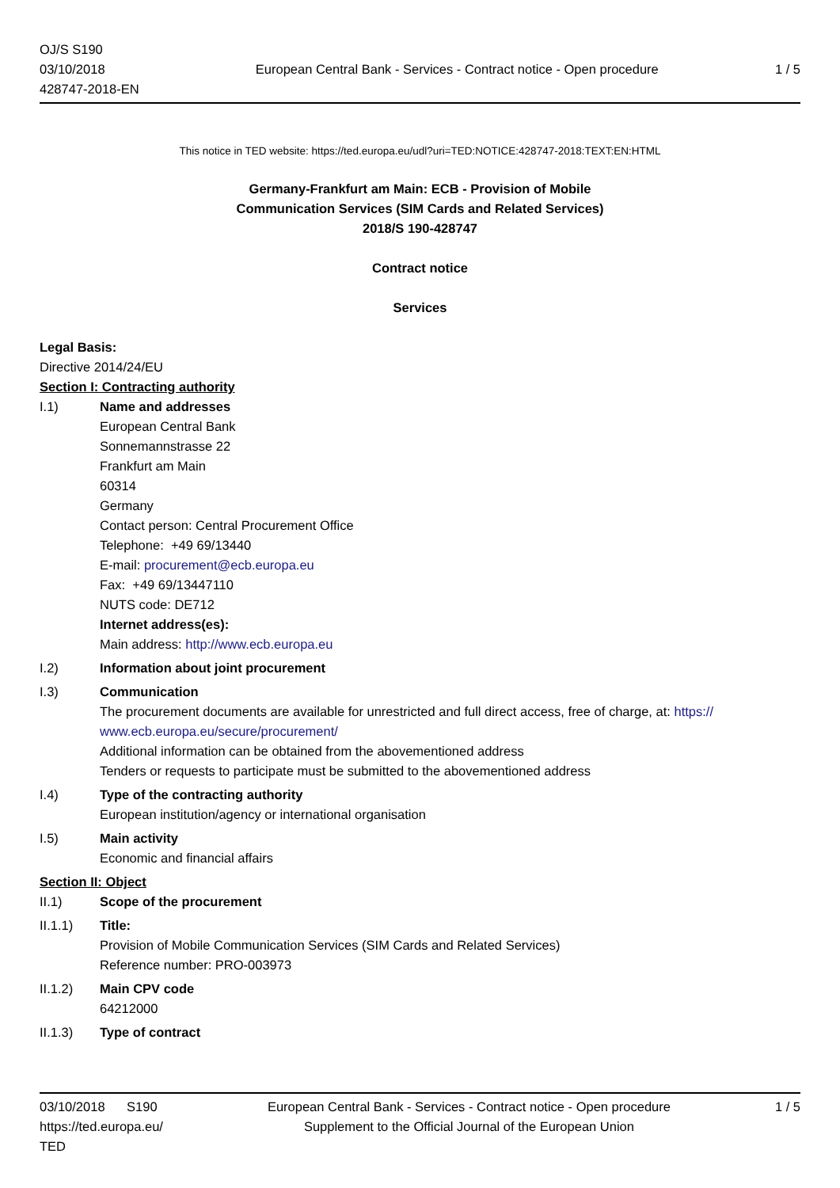OJ/S S190
03/10/2018
428747-2018-EN
European Central Bank - Services - Contract notice - Open procedure
1 / 5
This notice in TED website: https://ted.europa.eu/udl?uri=TED:NOTICE:428747-2018:TEXT:EN:HTML
Germany-Frankfurt am Main: ECB - Provision of Mobile
Communication Services (SIM Cards and Related Services)
2018/S 190-428747
Contract notice
Services
Legal Basis:
Directive 2014/24/EU
Section I: Contracting authority
I.1)
Name and addresses
European Central Bank
Sonnemannstrasse 22
Frankfurt am Main
60314
Germany
Contact person: Central Procurement Office
Telephone: +49 69/13440
E-mail: procurement@ecb.europa.eu
Fax: +49 69/13447110
NUTS code: DE712
Internet address(es):
Main address: http://www.ecb.europa.eu
I.2)
Information about joint procurement
I.3)
Communication
The procurement documents are available for unrestricted and full direct access, free of charge, at: https:// www.ecb.europa.eu/secure/procurement/
Additional information can be obtained from the abovementioned address
Tenders or requests to participate must be submitted to the abovementioned address
I.4)
Type of the contracting authority
European institution/agency or international organisation
I.5)
Main activity
Economic and financial affairs
Section II: Object
II.1)
Scope of the procurement
II.1.1)
Title:
Provision of Mobile Communication Services (SIM Cards and Related Services)
Reference number: PRO-003973
II.1.2)
Main CPV code
64212000
II.1.3)
Type of contract
03/10/2018 S190
https://ted.europa.eu/
TED
European Central Bank - Services - Contract notice - Open procedure
Supplement to the Official Journal of the European Union
1 / 5